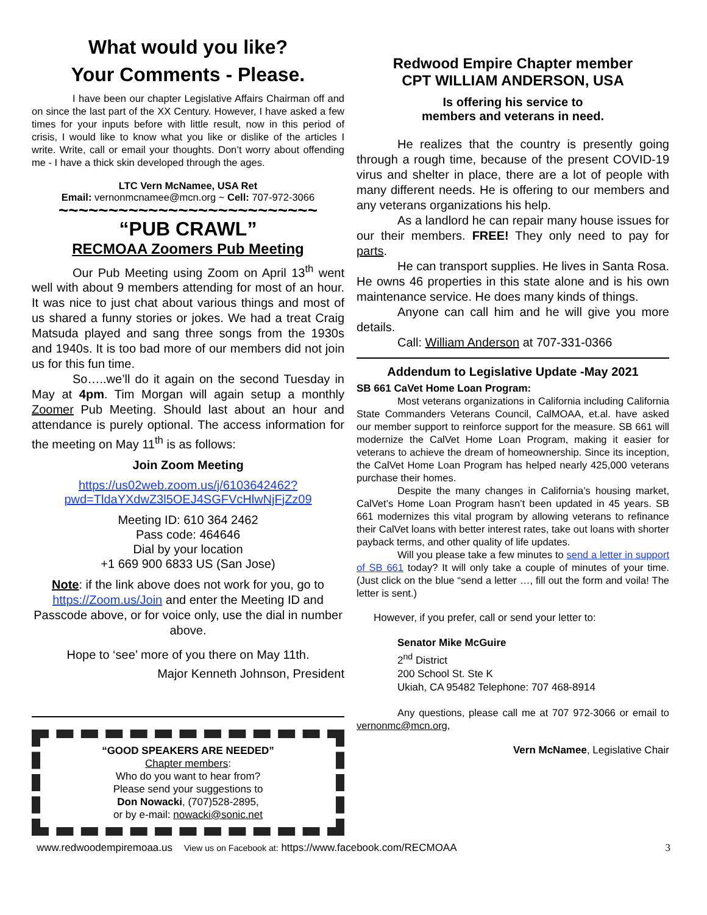What would you like?
Your Comments - Please.
I have been our chapter Legislative Affairs Chairman off and on since the last part of the XX Century. However, I have asked a few times for your inputs before with little result, now in this period of crisis, I would like to know what you like or dislike of the articles I write. Write, call or email your thoughts. Don’t worry about offending me - I have a thick skin developed through the ages.
LTC Vern McNamee, USA Ret
Email: vernonmcnamee@mcn.org ~ Cell: 707-972-3066
~~~~~~~~~~~~~~~~~~~~~~~~~~
“PUB CRAWL”
RECMOAA Zoomers Pub Meeting
Our Pub Meeting using Zoom on April 13<sup>th</sup> went well with about 9 members attending for most of an hour. It was nice to just chat about various things and most of us shared a funny stories or jokes. We had a treat Craig Matsuda played and sang three songs from the 1930s and 1940s. It is too bad more of our members did not join us for this fun time.
So…..we’ll do it again on the second Tuesday in May at 4pm. Tim Morgan will again setup a monthly Zoomer Pub Meeting. Should last about an hour and attendance is purely optional. The access information for the meeting on May 11<sup>th</sup> is as follows:
Join Zoom Meeting
https://us02web.zoom.us/j/6103642462?
pwd=TldaYXdwZ3l5OEJ4SGFVcHlwNjFjZz09
Meeting ID: 610 364 2462
Pass code: 464646
Dial by your location
+1 669 900 6833 US (San Jose)
Note: if the link above does not work for you, go to https://Zoom.us/Join and enter the Meeting ID and Passcode above, or for voice only, use the dial in number above.
Hope to ‘see’ more of you there on May 11th.
Major Kenneth Johnson, President
“GOOD SPEAKERS ARE NEEDED”
Chapter members:
Who do you want to hear from?
Please send your suggestions to
Don Nowacki, (707)528-2895,
or by e-mail: nowacki@sonic.net
Redwood Empire Chapter member
CPT WILLIAM ANDERSON, USA
Is offering his service to
members and veterans in need.
He realizes that the country is presently going through a rough time, because of the present COVID-19 virus and shelter in place, there are a lot of people with many different needs. He is offering to our members and any veterans organizations his help.
As a landlord he can repair many house issues for our their members. FREE! They only need to pay for parts.
He can transport supplies. He lives in Santa Rosa. He owns 46 properties in this state alone and is his own maintenance service. He does many kinds of things.
Anyone can call him and he will give you more details.
Call: William Anderson at 707-331-0366
Addendum to Legislative Update -May 2021
SB 661 CaVet Home Loan Program:
Most veterans organizations in California including California State Commanders Veterans Council, CalMOAA, et.al. have asked our member support to reinforce support for the measure. SB 661 will modernize the CalVet Home Loan Program, making it easier for veterans to achieve the dream of homeownership. Since its inception, the CalVet Home Loan Program has helped nearly 425,000 veterans purchase their homes.
Despite the many changes in California’s housing market, CalVet’s Home Loan Program hasn’t been updated in 45 years. SB 661 modernizes this vital program by allowing veterans to refinance their CalVet loans with better interest rates, take out loans with shorter payback terms, and other quality of life updates.
Will you please take a few minutes to send a letter in support of SB 661 today? It will only take a couple of minutes of your time. (Just click on the blue “send a letter …, fill out the form and voila! The letter is sent.)
However, if you prefer, call or send your letter to:
Senator Mike McGuire
2<sup>nd</sup> District
200 School St. Ste K
Ukiah, CA 95482 Telephone: 707 468-8914
Any questions, please call me at 707 972-3066 or email to vernonmc@mcn.org,
Vern McNamee, Legislative Chair
www.redwoodempiremoaa.us View us on Facebook at: https://www.facebook.com/RECMOAA 3